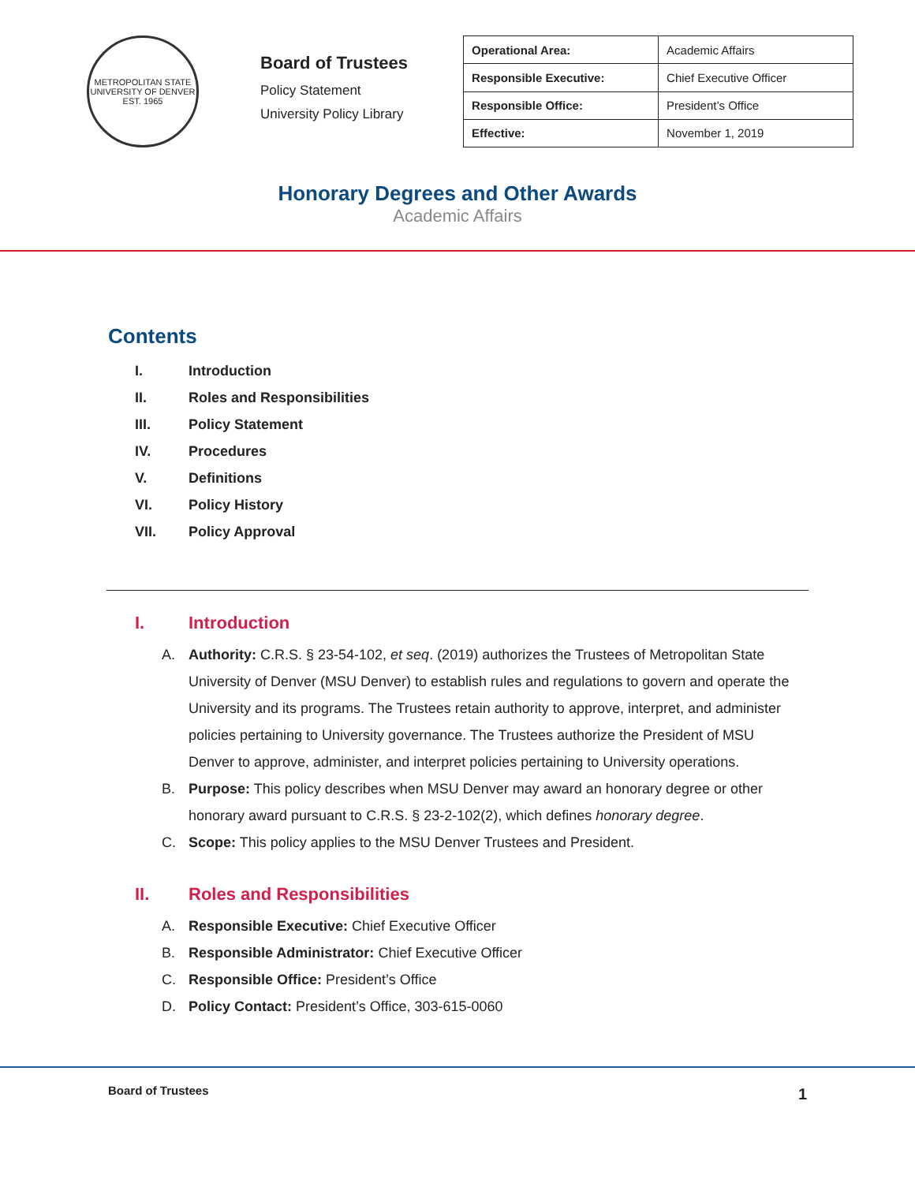METROPOLITAN STATE UNIVERSITY OF DENVER
EST. 1965
Board of Trustees
Policy Statement
University Policy Library
| Operational Area: | Academic Affairs |
| Responsible Executive: | Chief Executive Officer |
| Responsible Office: | President’s Office |
| Effective: | November 1, 2019 |
Honorary Degrees and Other Awards
Academic Affairs
Contents
I. Introduction
II. Roles and Responsibilities
III. Policy Statement
IV. Procedures
V. Definitions
VI. Policy History
VII. Policy Approval
I. Introduction
A. Authority: C.R.S. § 23-54-102, et seq. (2019) authorizes the Trustees of Metropolitan State University of Denver (MSU Denver) to establish rules and regulations to govern and operate the University and its programs. The Trustees retain authority to approve, interpret, and administer policies pertaining to University governance. The Trustees authorize the President of MSU Denver to approve, administer, and interpret policies pertaining to University operations.
B. Purpose: This policy describes when MSU Denver may award an honorary degree or other honorary award pursuant to C.R.S. § 23-2-102(2), which defines honorary degree.
C. Scope: This policy applies to the MSU Denver Trustees and President.
II. Roles and Responsibilities
A. Responsible Executive: Chief Executive Officer
B. Responsible Administrator: Chief Executive Officer
C. Responsible Office: President’s Office
D. Policy Contact: President’s Office, 303-615-0060
Board of Trustees 1